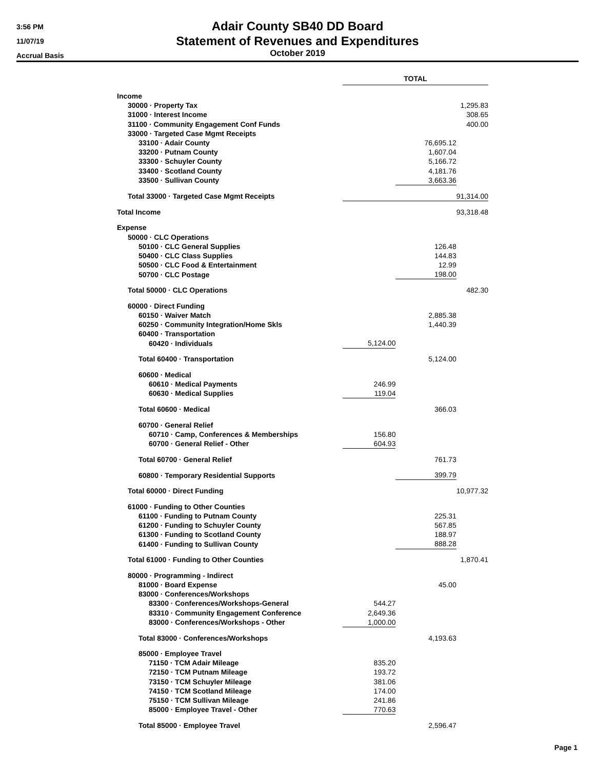3:56 PM
11/07/19
Accrual Basis
Adair County SB40 DD Board
Statement of Revenues and Expenditures
October 2019
| | TOTAL | | |
| Income | | | |
| 30000 · Property Tax | | | 1,295.83 |
| 31000 · Interest Income | | | 308.65 |
| 31100 · Community Engagement Conf Funds | | | 400.00 |
| 33000 · Targeted Case Mgmt Receipts | | | |
| 33100 · Adair County | | 76,695.12 | |
| 33200 · Putnam County | | 1,607.04 | |
| 33300 · Schuyler County | | 5,166.72 | |
| 33400 · Scotland County | | 4,181.76 | |
| 33500 · Sullivan County | | 3,663.36 | |
| Total 33000 · Targeted Case Mgmt Receipts | 91,314.00 | | |
| Total Income | | | 93,318.48 |
| Expense | | | |
| 50000 · CLC Operations | | | |
| 50100 · CLC General Supplies | | 126.48 | |
| 50400 · CLC Class Supplies | | 144.83 | |
| 50500 · CLC Food & Entertainment | | 12.99 | |
| 50700 · CLC Postage | | 198.00 | |
| Total 50000 · CLC Operations | | | 482.30 |
| 60000 · Direct Funding | | | |
| 60150 · Waiver Match | | 2,885.38 | |
| 60250 · Community Integration/Home Skls | | 1,440.39 | |
| 60400 · Transportation | | | |
| 60420 · Individuals | 5,124.00 | | |
| Total 60400 · Transportation | | 5,124.00 | |
| 60600 · Medical | | | |
| 60610 · Medical Payments | 246.99 | | |
| 60630 · Medical Supplies | 119.04 | | |
| Total 60600 · Medical | | 366.03 | |
| 60700 · General Relief | | | |
| 60710 · Camp, Conferences & Memberships | 156.80 | | |
| 60700 · General Relief - Other | 604.93 | | |
| Total 60700 · General Relief | | 761.73 | |
| 60800 · Temporary Residential Supports | | 399.79 | |
| Total 60000 · Direct Funding | | | 10,977.32 |
| 61000 · Funding to Other Counties | | | |
| 61100 · Funding to Putnam County | | 225.31 | |
| 61200 · Funding to Schuyler County | | 567.85 | |
| 61300 · Funding to Scotland County | | 188.97 | |
| 61400 · Funding to Sullivan County | | 888.28 | |
| Total 61000 · Funding to Other Counties | | | 1,870.41 |
| 80000 · Programming - Indirect | | | |
| 81000 · Board Expense | | 45.00 | |
| 83000 · Conferences/Workshops | | | |
| 83300 · Conferences/Workshops-General | 544.27 | | |
| 83310 · Community Engagement Conference | 2,649.36 | | |
| 83000 · Conferences/Workshops - Other | 1,000.00 | | |
| Total 83000 · Conferences/Workshops | | 4,193.63 | |
| 85000 · Employee Travel | | | |
| 71150 · TCM Adair Mileage | 835.20 | | |
| 72150 · TCM Putnam Mileage | 193.72 | | |
| 73150 · TCM Schuyler Mileage | 381.06 | | |
| 74150 · TCM Scotland Mileage | 174.00 | | |
| 75150 · TCM Sullivan Mileage | 241.86 | | |
| 85000 · Employee Travel - Other | 770.63 | | |
| Total 85000 · Employee Travel | | 2,596.47 | |
Page 1